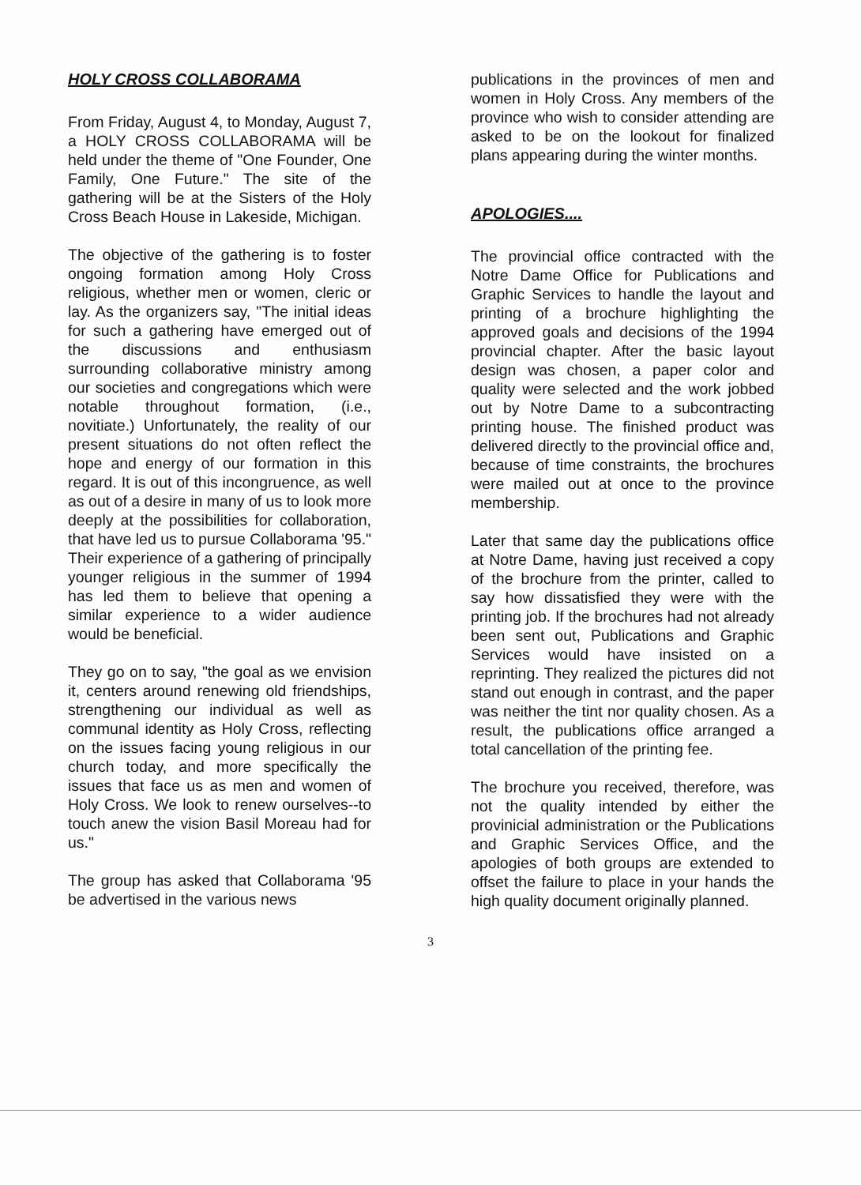HOLY CROSS COLLABORAMA
From Friday, August 4, to Monday, August 7, a HOLY CROSS COLLABORAMA will be held under the theme of "One Founder, One Family, One Future." The site of the gathering will be at the Sisters of the Holy Cross Beach House in Lakeside, Michigan.
The objective of the gathering is to foster ongoing formation among Holy Cross religious, whether men or women, cleric or lay. As the organizers say, "The initial ideas for such a gathering have emerged out of the discussions and enthusiasm surrounding collaborative ministry among our societies and congregations which were notable throughout formation, (i.e., novitiate.) Unfortunately, the reality of our present situations do not often reflect the hope and energy of our formation in this regard. It is out of this incongruence, as well as out of a desire in many of us to look more deeply at the possibilities for collaboration, that have led us to pursue Collaborama '95." Their experience of a gathering of principally younger religious in the summer of 1994 has led them to believe that opening a similar experience to a wider audience would be beneficial.
They go on to say, "the goal as we envision it, centers around renewing old friendships, strengthening our individual as well as communal identity as Holy Cross, reflecting on the issues facing young religious in our church today, and more specifically the issues that face us as men and women of Holy Cross. We look to renew ourselves--to touch anew the vision Basil Moreau had for us."
The group has asked that Collaborama '95 be advertised in the various news
publications in the provinces of men and women in Holy Cross. Any members of the province who wish to consider attending are asked to be on the lookout for finalized plans appearing during the winter months.
APOLOGIES....
The provincial office contracted with the Notre Dame Office for Publications and Graphic Services to handle the layout and printing of a brochure highlighting the approved goals and decisions of the 1994 provincial chapter. After the basic layout design was chosen, a paper color and quality were selected and the work jobbed out by Notre Dame to a subcontracting printing house. The finished product was delivered directly to the provincial office and, because of time constraints, the brochures were mailed out at once to the province membership.
Later that same day the publications office at Notre Dame, having just received a copy of the brochure from the printer, called to say how dissatisfied they were with the printing job. If the brochures had not already been sent out, Publications and Graphic Services would have insisted on a reprinting. They realized the pictures did not stand out enough in contrast, and the paper was neither the tint nor quality chosen. As a result, the publications office arranged a total cancellation of the printing fee.
The brochure you received, therefore, was not the quality intended by either the provinicial administration or the Publications and Graphic Services Office, and the apologies of both groups are extended to offset the failure to place in your hands the high quality document originally planned.
3